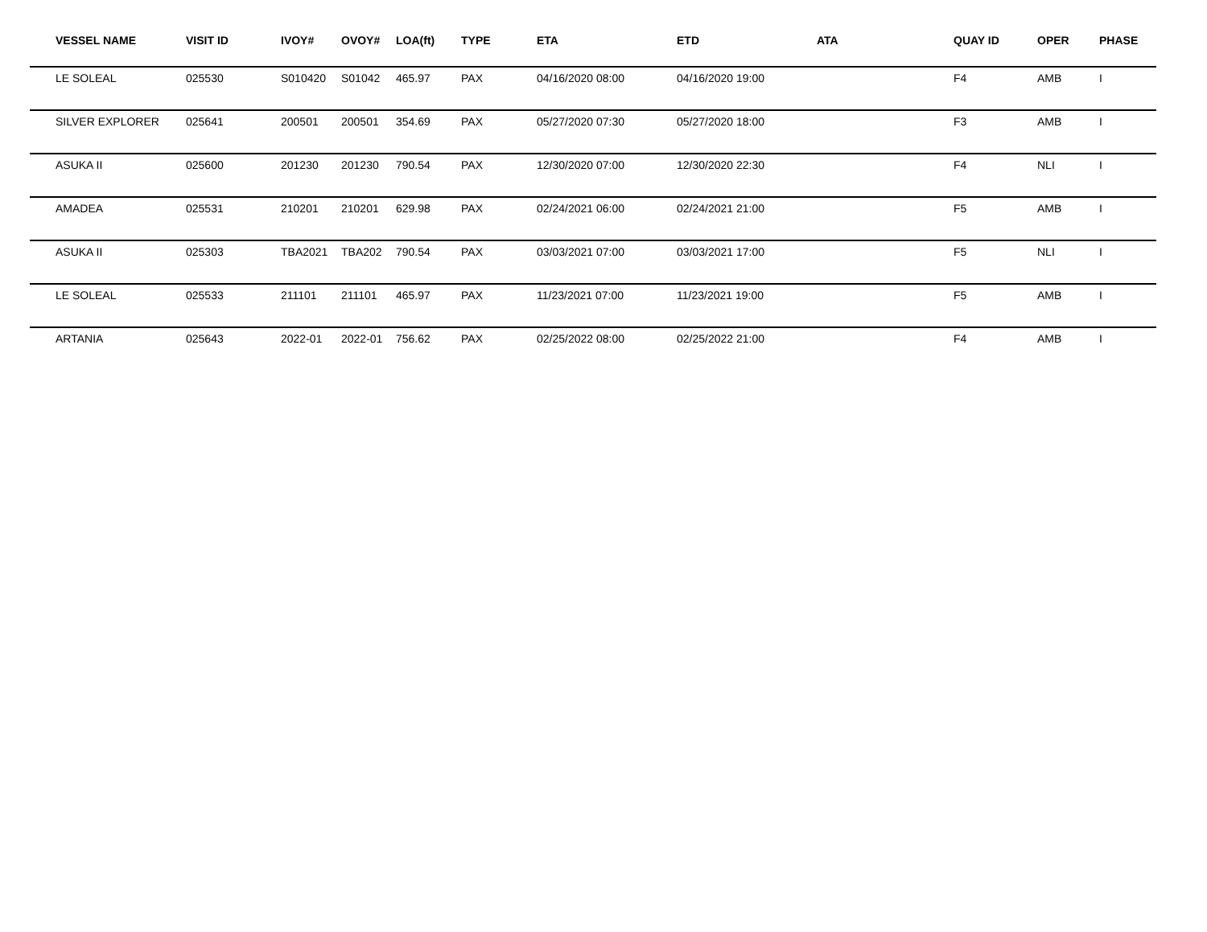| VESSEL NAME | VISIT ID | IVOY# | OVOY# | LOA(ft) | TYPE | ETA | ETD | ATA | QUAY ID | OPER | PHASE |
| --- | --- | --- | --- | --- | --- | --- | --- | --- | --- | --- | --- |
| LE SOLEAL | 025530 | S010420 | S01042 | 465.97 | PAX | 04/16/2020 08:00 | 04/16/2020 19:00 | | F4 | AMB | I |
| SILVER EXPLORER | 025641 | 200501 | 200501 | 354.69 | PAX | 05/27/2020 07:30 | 05/27/2020 18:00 | | F3 | AMB | I |
| ASUKA II | 025600 | 201230 | 201230 | 790.54 | PAX | 12/30/2020 07:00 | 12/30/2020 22:30 | | F4 | NLI | I |
| AMADEA | 025531 | 210201 | 210201 | 629.98 | PAX | 02/24/2021 06:00 | 02/24/2021 21:00 | | F5 | AMB | I |
| ASUKA II | 025303 | TBA2021 | TBA202 | 790.54 | PAX | 03/03/2021 07:00 | 03/03/2021 17:00 | | F5 | NLI | I |
| LE SOLEAL | 025533 | 211101 | 211101 | 465.97 | PAX | 11/23/2021 07:00 | 11/23/2021 19:00 | | F5 | AMB | I |
| ARTANIA | 025643 | 2022-01 | 2022-01 | 756.62 | PAX | 02/25/2022 08:00 | 02/25/2022 21:00 | | F4 | AMB | I |